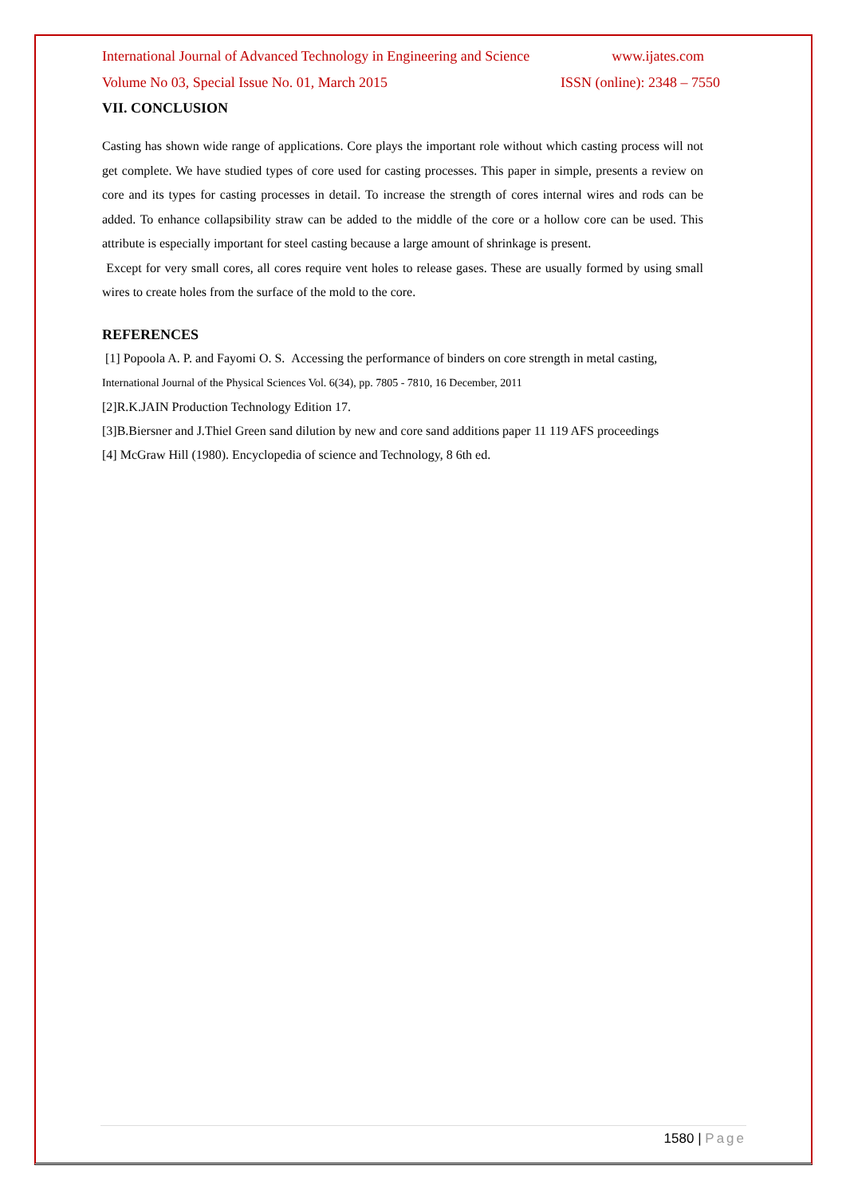International Journal of Advanced Technology in Engineering and Science www.ijates.com
Volume No 03, Special Issue No. 01, March 2015 ISSN (online): 2348 – 7550
VII. CONCLUSION
Casting has shown wide range of applications. Core plays the important role without which casting process will not get complete. We have studied types of core used for casting processes. This paper in simple, presents a review on core and its types for casting processes in detail. To increase the strength of cores internal wires and rods can be added. To enhance collapsibility straw can be added to the middle of the core or a hollow core can be used. This attribute is especially important for steel casting because a large amount of shrinkage is present.
Except for very small cores, all cores require vent holes to release gases. These are usually formed by using small wires to create holes from the surface of the mold to the core.
REFERENCES
[1] Popoola A. P. and Fayomi O. S. Accessing the performance of binders on core strength in metal casting,
International Journal of the Physical Sciences Vol. 6(34), pp. 7805 - 7810, 16 December, 2011
[2]R.K.JAIN Production Technology Edition 17.
[3]B.Biersner and J.Thiel Green sand dilution by new and core sand additions paper 11 119 AFS proceedings
[4] McGraw Hill (1980). Encyclopedia of science and Technology, 8 6th ed.
1580 | Page